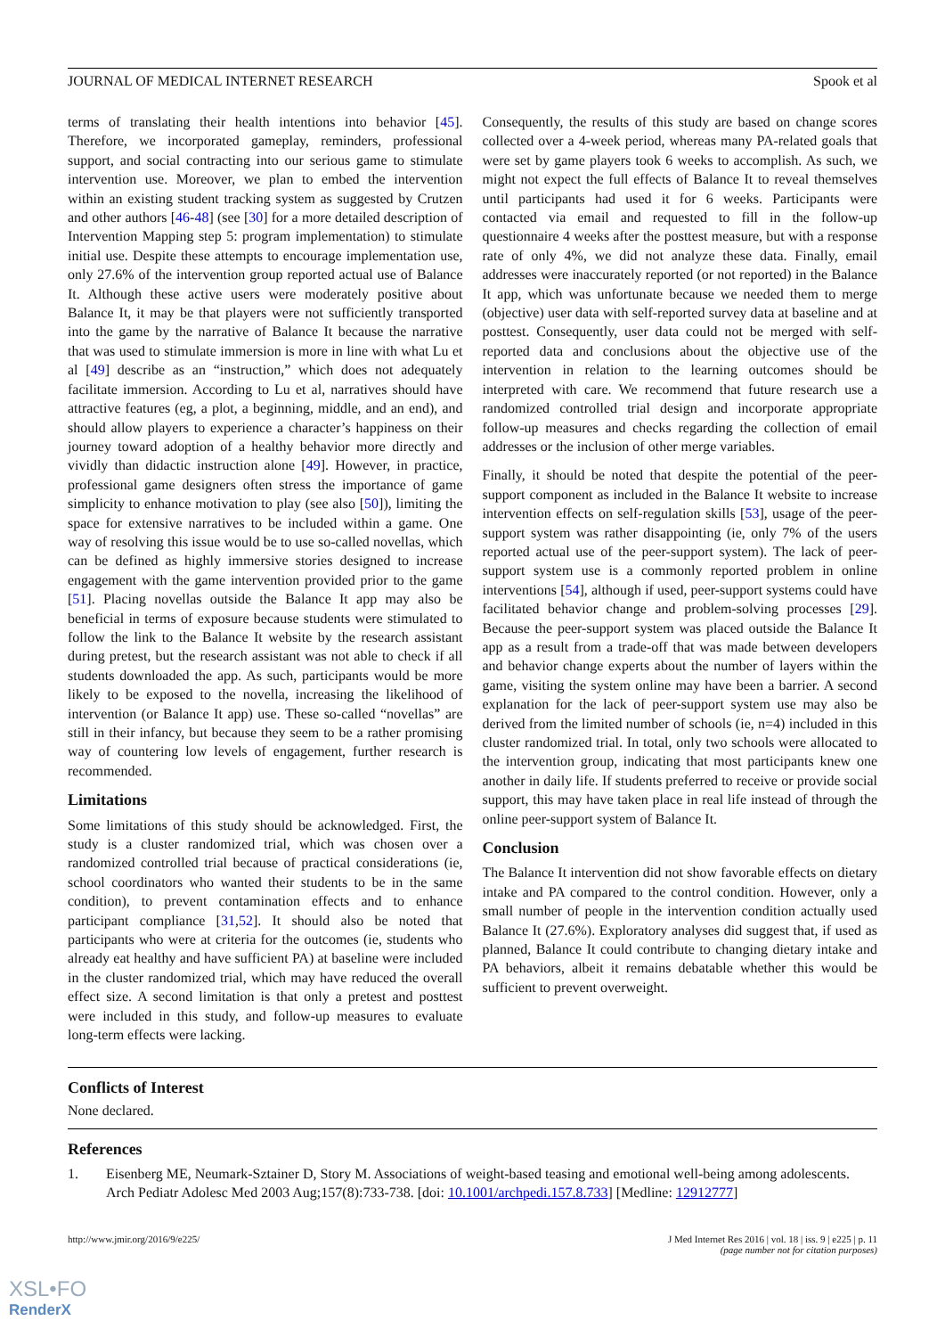JOURNAL OF MEDICAL INTERNET RESEARCH Spook et al
terms of translating their health intentions into behavior [45]. Therefore, we incorporated gameplay, reminders, professional support, and social contracting into our serious game to stimulate intervention use. Moreover, we plan to embed the intervention within an existing student tracking system as suggested by Crutzen and other authors [46-48] (see [30] for a more detailed description of Intervention Mapping step 5: program implementation) to stimulate initial use. Despite these attempts to encourage implementation use, only 27.6% of the intervention group reported actual use of Balance It. Although these active users were moderately positive about Balance It, it may be that players were not sufficiently transported into the game by the narrative of Balance It because the narrative that was used to stimulate immersion is more in line with what Lu et al [49] describe as an “instruction,” which does not adequately facilitate immersion. According to Lu et al, narratives should have attractive features (eg, a plot, a beginning, middle, and an end), and should allow players to experience a character’s happiness on their journey toward adoption of a healthy behavior more directly and vividly than didactic instruction alone [49]. However, in practice, professional game designers often stress the importance of game simplicity to enhance motivation to play (see also [50]), limiting the space for extensive narratives to be included within a game. One way of resolving this issue would be to use so-called novellas, which can be defined as highly immersive stories designed to increase engagement with the game intervention provided prior to the game [51]. Placing novellas outside the Balance It app may also be beneficial in terms of exposure because students were stimulated to follow the link to the Balance It website by the research assistant during pretest, but the research assistant was not able to check if all students downloaded the app. As such, participants would be more likely to be exposed to the novella, increasing the likelihood of intervention (or Balance It app) use. These so-called “novellas” are still in their infancy, but because they seem to be a rather promising way of countering low levels of engagement, further research is recommended.
Limitations
Some limitations of this study should be acknowledged. First, the study is a cluster randomized trial, which was chosen over a randomized controlled trial because of practical considerations (ie, school coordinators who wanted their students to be in the same condition), to prevent contamination effects and to enhance participant compliance [31,52]. It should also be noted that participants who were at criteria for the outcomes (ie, students who already eat healthy and have sufficient PA) at baseline were included in the cluster randomized trial, which may have reduced the overall effect size. A second limitation is that only a pretest and posttest were included in this study, and follow-up measures to evaluate long-term effects were lacking.
Consequently, the results of this study are based on change scores collected over a 4-week period, whereas many PA-related goals that were set by game players took 6 weeks to accomplish. As such, we might not expect the full effects of Balance It to reveal themselves until participants had used it for 6 weeks. Participants were contacted via email and requested to fill in the follow-up questionnaire 4 weeks after the posttest measure, but with a response rate of only 4%, we did not analyze these data. Finally, email addresses were inaccurately reported (or not reported) in the Balance It app, which was unfortunate because we needed them to merge (objective) user data with self-reported survey data at baseline and at posttest. Consequently, user data could not be merged with self-reported data and conclusions about the objective use of the intervention in relation to the learning outcomes should be interpreted with care. We recommend that future research use a randomized controlled trial design and incorporate appropriate follow-up measures and checks regarding the collection of email addresses or the inclusion of other merge variables.
Finally, it should be noted that despite the potential of the peer-support component as included in the Balance It website to increase intervention effects on self-regulation skills [53], usage of the peer-support system was rather disappointing (ie, only 7% of the users reported actual use of the peer-support system). The lack of peer-support system use is a commonly reported problem in online interventions [54], although if used, peer-support systems could have facilitated behavior change and problem-solving processes [29]. Because the peer-support system was placed outside the Balance It app as a result from a trade-off that was made between developers and behavior change experts about the number of layers within the game, visiting the system online may have been a barrier. A second explanation for the lack of peer-support system use may also be derived from the limited number of schools (ie, n=4) included in this cluster randomized trial. In total, only two schools were allocated to the intervention group, indicating that most participants knew one another in daily life. If students preferred to receive or provide social support, this may have taken place in real life instead of through the online peer-support system of Balance It.
Conclusion
The Balance It intervention did not show favorable effects on dietary intake and PA compared to the control condition. However, only a small number of people in the intervention condition actually used Balance It (27.6%). Exploratory analyses did suggest that, if used as planned, Balance It could contribute to changing dietary intake and PA behaviors, albeit it remains debatable whether this would be sufficient to prevent overweight.
Conflicts of Interest
None declared.
References
1. Eisenberg ME, Neumark-Sztainer D, Story M. Associations of weight-based teasing and emotional well-being among adolescents. Arch Pediatr Adolesc Med 2003 Aug;157(8):733-738. [doi: 10.1001/archpedi.157.8.733] [Medline: 12912777]
http://www.jmir.org/2016/9/e225/ J Med Internet Res 2016 | vol. 18 | iss. 9 | e225 | p. 11
(page number not for citation purposes)
XSL•FO
RenderX